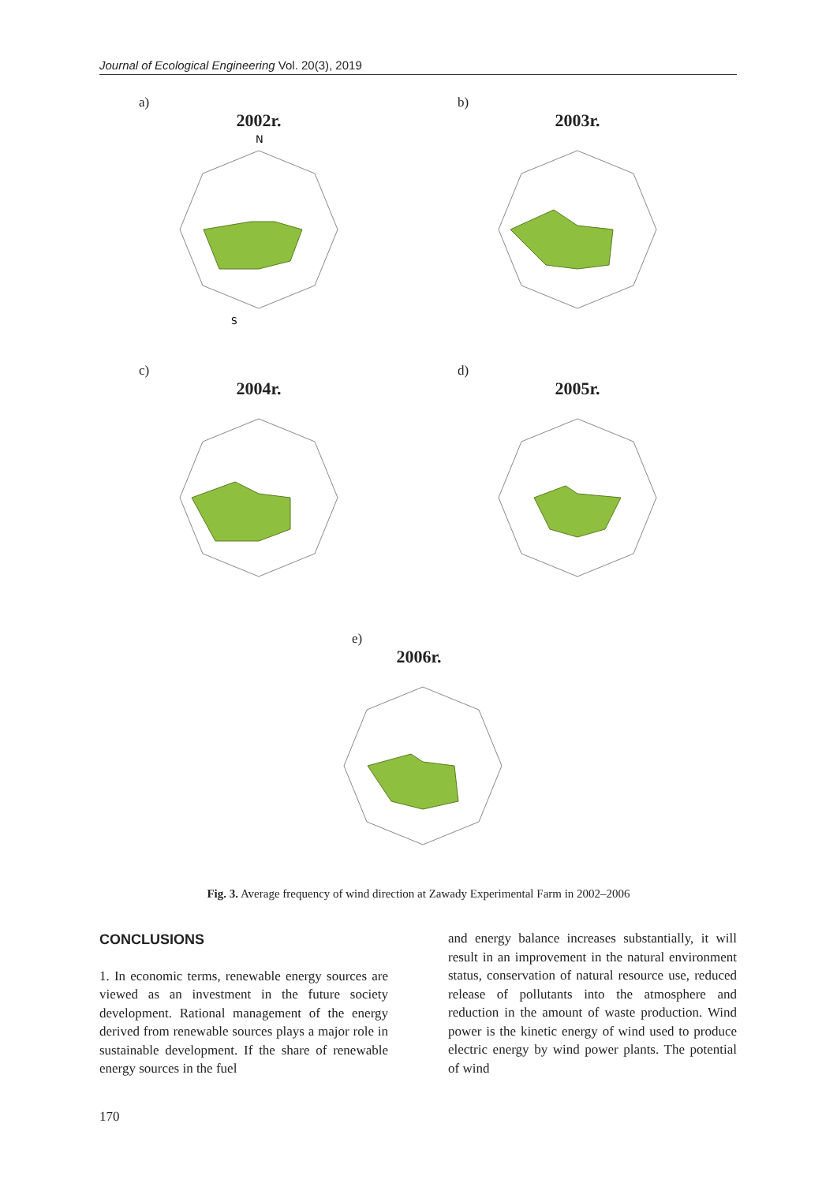Journal of Ecological Engineering Vol. 20(3), 2019
a)
2002r.
N
S
b)
2003r.
c)
2004r.
d)
2005r.
e)
2006r.
Fig. 3. Average frequency of wind direction at Zawady Experimental Farm in 2002–2006
CONCLUSIONS
1. In economic terms, renewable energy sources are viewed as an investment in the future society development. Rational management of the energy derived from renewable sources plays a major role in sustainable development. If the share of renewable energy sources in the fuel
and energy balance increases substantially, it will result in an improvement in the natural environment status, conservation of natural resource use, reduced release of pollutants into the atmosphere and reduction in the amount of waste production. Wind power is the kinetic energy of wind used to produce electric energy by wind power plants. The potential of wind
170